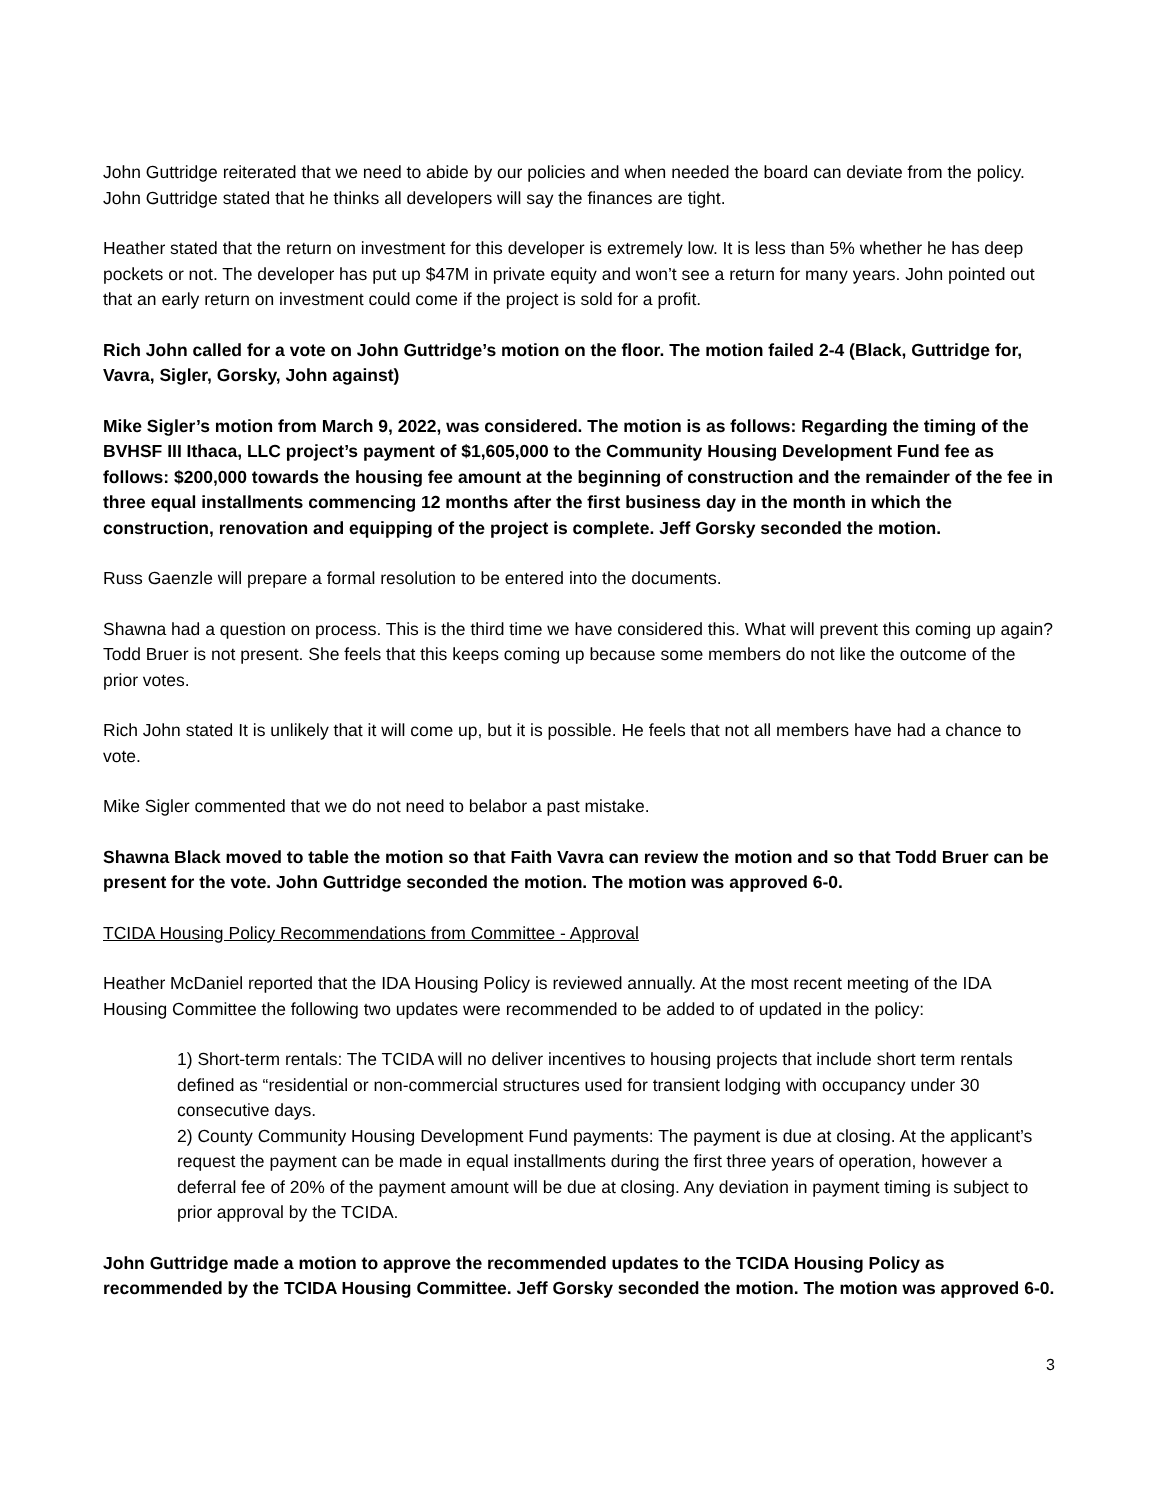John Guttridge reiterated that we need to abide by our policies and when needed the board can deviate from the policy. John Guttridge stated that he thinks all developers will say the finances are tight.
Heather stated that the return on investment for this developer is extremely low. It is less than 5% whether he has deep pockets or not. The developer has put up $47M in private equity and won’t see a return for many years. John pointed out that an early return on investment could come if the project is sold for a profit.
Rich John called for a vote on John Guttridge’s motion on the floor. The motion failed 2-4 (Black, Guttridge for, Vavra, Sigler, Gorsky, John against)
Mike Sigler’s motion from March 9, 2022, was considered. The motion is as follows: Regarding the timing of the BVHSF III Ithaca, LLC project’s payment of $1,605,000 to the Community Housing Development Fund fee as follows: $200,000 towards the housing fee amount at the beginning of construction and the remainder of the fee in three equal installments commencing 12 months after the first business day in the month in which the construction, renovation and equipping of the project is complete. Jeff Gorsky seconded the motion.
Russ Gaenzle will prepare a formal resolution to be entered into the documents.
Shawna had a question on process. This is the third time we have considered this. What will prevent this coming up again? Todd Bruer is not present. She feels that this keeps coming up because some members do not like the outcome of the prior votes.
Rich John stated It is unlikely that it will come up, but it is possible. He feels that not all members have had a chance to vote.
Mike Sigler commented that we do not need to belabor a past mistake.
Shawna Black moved to table the motion so that Faith Vavra can review the motion and so that Todd Bruer can be present for the vote. John Guttridge seconded the motion. The motion was approved 6-0.
TCIDA Housing Policy Recommendations from Committee - Approval
Heather McDaniel reported that the IDA Housing Policy is reviewed annually. At the most recent meeting of the IDA Housing Committee the following two updates were recommended to be added to of updated in the policy:
1) Short-term rentals: The TCIDA will no deliver incentives to housing projects that include short term rentals defined as “residential or non-commercial structures used for transient lodging with occupancy under 30 consecutive days.
2) County Community Housing Development Fund payments: The payment is due at closing. At the applicant’s request the payment can be made in equal installments during the first three years of operation, however a deferral fee of 20% of the payment amount will be due at closing. Any deviation in payment timing is subject to prior approval by the TCIDA.
John Guttridge made a motion to approve the recommended updates to the TCIDA Housing Policy as recommended by the TCIDA Housing Committee. Jeff Gorsky seconded the motion. The motion was approved 6-0.
3